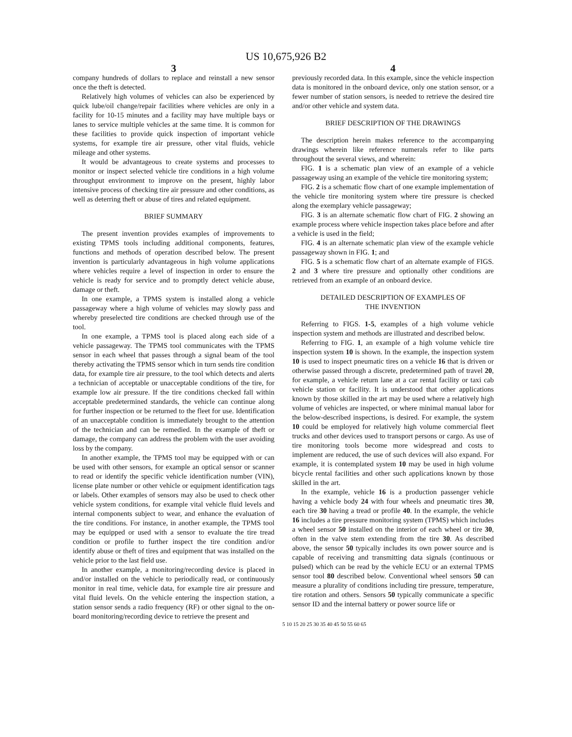US 10,675,926 B2
3
company hundreds of dollars to replace and reinstall a new sensor once the theft is detected.
Relatively high volumes of vehicles can also be experienced by quick lube/oil change/repair facilities where vehicles are only in a facility for 10-15 minutes and a facility may have multiple bays or lanes to service multiple vehicles at the same time. It is common for these facilities to provide quick inspection of important vehicle systems, for example tire air pressure, other vital fluids, vehicle mileage and other systems.
It would be advantageous to create systems and processes to monitor or inspect selected vehicle tire conditions in a high volume throughput environment to improve on the present, highly labor intensive process of checking tire air pressure and other conditions, as well as deterring theft or abuse of tires and related equipment.
BRIEF SUMMARY
The present invention provides examples of improvements to existing TPMS tools including additional components, features, functions and methods of operation described below. The present invention is particularly advantageous in high volume applications where vehicles require a level of inspection in order to ensure the vehicle is ready for service and to promptly detect vehicle abuse, damage or theft.
In one example, a TPMS system is installed along a vehicle passageway where a high volume of vehicles may slowly pass and whereby preselected tire conditions are checked through use of the tool.
In one example, a TPMS tool is placed along each side of a vehicle passageway. The TPMS tool communicates with the TPMS sensor in each wheel that passes through a signal beam of the tool thereby activating the TPMS sensor which in turn sends tire condition data, for example tire air pressure, to the tool which detects and alerts a technician of acceptable or unacceptable conditions of the tire, for example low air pressure. If the tire conditions checked fall within acceptable predetermined standards, the vehicle can continue along for further inspection or be returned to the fleet for use. Identification of an unacceptable condition is immediately brought to the attention of the technician and can be remedied. In the example of theft or damage, the company can address the problem with the user avoiding loss by the company.
In another example, the TPMS tool may be equipped with or can be used with other sensors, for example an optical sensor or scanner to read or identify the specific vehicle identification number (VIN), license plate number or other vehicle or equipment identification tags or labels. Other examples of sensors may also be used to check other vehicle system conditions, for example vital vehicle fluid levels and internal components subject to wear, and enhance the evaluation of the tire conditions. For instance, in another example, the TPMS tool may be equipped or used with a sensor to evaluate the tire tread condition or profile to further inspect the tire condition and/or identify abuse or theft of tires and equipment that was installed on the vehicle prior to the last field use.
In another example, a monitoring/recording device is placed in and/or installed on the vehicle to periodically read, or continuously monitor in real time, vehicle data, for example tire air pressure and vital fluid levels. On the vehicle entering the inspection station, a station sensor sends a radio frequency (RF) or other signal to the on-board monitoring/recording device to retrieve the present and
4
previously recorded data. In this example, since the vehicle inspection data is monitored in the onboard device, only one station sensor, or a fewer number of station sensors, is needed to retrieve the desired tire and/or other vehicle and system data.
BRIEF DESCRIPTION OF THE DRAWINGS
The description herein makes reference to the accompanying drawings wherein like reference numerals refer to like parts throughout the several views, and wherein:
FIG. 1 is a schematic plan view of an example of a vehicle passageway using an example of the vehicle tire monitoring system;
FIG. 2 is a schematic flow chart of one example implementation of the vehicle tire monitoring system where tire pressure is checked along the exemplary vehicle passageway;
FIG. 3 is an alternate schematic flow chart of FIG. 2 showing an example process where vehicle inspection takes place before and after a vehicle is used in the field;
FIG. 4 is an alternate schematic plan view of the example vehicle passageway shown in FIG. 1; and
FIG. 5 is a schematic flow chart of an alternate example of FIGS. 2 and 3 where tire pressure and optionally other conditions are retrieved from an example of an onboard device.
DETAILED DESCRIPTION OF EXAMPLES OF
THE INVENTION
Referring to FIGS. 1-5, examples of a high volume vehicle inspection system and methods are illustrated and described below.
Referring to FIG. 1, an example of a high volume vehicle tire inspection system 10 is shown. In the example, the inspection system 10 is used to inspect pneumatic tires on a vehicle 16 that is driven or otherwise passed through a discrete, predetermined path of travel 20, for example, a vehicle return lane at a car rental facility or taxi cab vehicle station or facility. It is understood that other applications known by those skilled in the art may be used where a relatively high volume of vehicles are inspected, or where minimal manual labor for the below-described inspections, is desired. For example, the system 10 could be employed for relatively high volume commercial fleet trucks and other devices used to transport persons or cargo. As use of tire monitoring tools become more widespread and costs to implement are reduced, the use of such devices will also expand. For example, it is contemplated system 10 may be used in high volume bicycle rental facilities and other such applications known by those skilled in the art.
In the example, vehicle 16 is a production passenger vehicle having a vehicle body 24 with four wheels and pneumatic tires 30, each tire 30 having a tread or profile 40. In the example, the vehicle 16 includes a tire pressure monitoring system (TPMS) which includes a wheel sensor 50 installed on the interior of each wheel or tire 30, often in the valve stem extending from the tire 30. As described above, the sensor 50 typically includes its own power source and is capable of receiving and transmitting data signals (continuous or pulsed) which can be read by the vehicle ECU or an external TPMS sensor tool 80 described below. Conventional wheel sensors 50 can measure a plurality of conditions including tire pressure, temperature, tire rotation and others. Sensors 50 typically communicate a specific sensor ID and the internal battery or power source life or
5 10 15 20 25 30 35 40 45 50 55 60 65